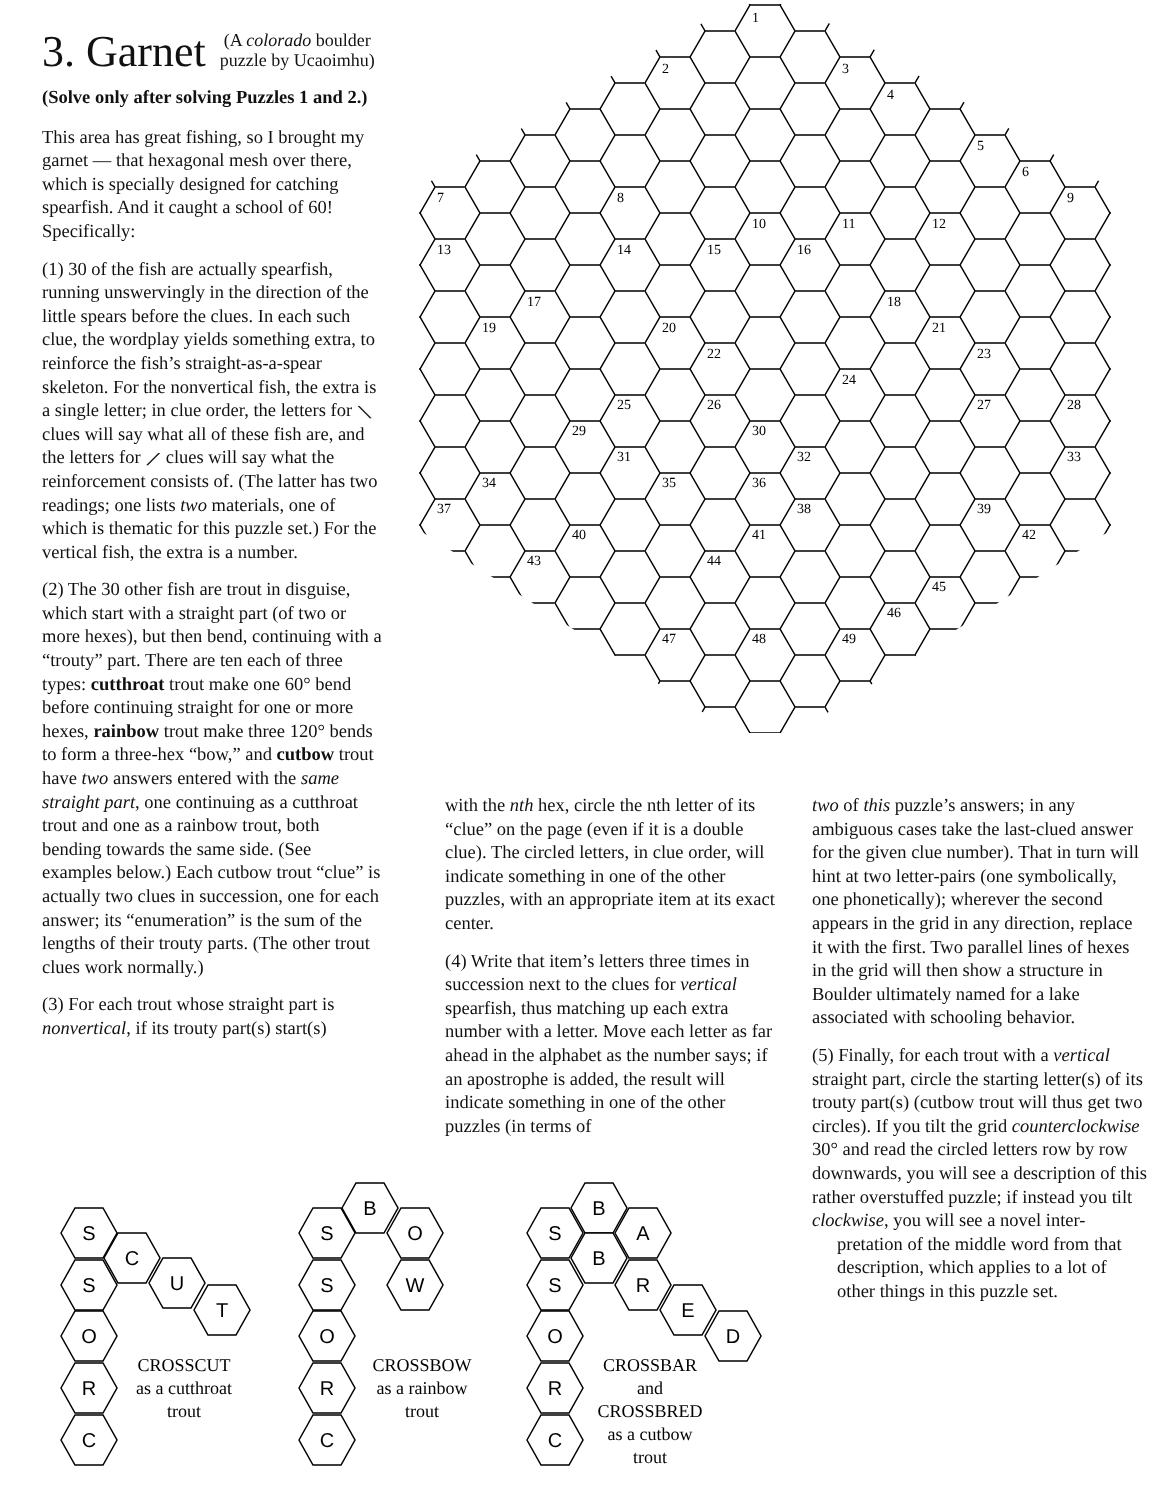3. Garnet
(A colorado boulder
puzzle by Ucaoimhu)
(Solve only after solving Puzzles 1 and 2.)
This area has great fishing, so I brought my garnet — that hexagonal mesh over there, which is specially designed for catching spearfish. And it caught a school of 60! Specifically:
(1) 30 of the fish are actually spearfish, running unswervingly in the direction of the little spears before the clues. In each such clue, the wordplay yields something extra, to reinforce the fish’s straight-as-a-spear skeleton. For the nonvertical fish, the extra is a single letter; in clue order, the letters for ⟍ clues will say what all of these fish are, and the letters for ⟋ clues will say what the reinforcement consists of. (The latter has two readings; one lists two materials, one of which is thematic for this puzzle set.) For the vertical fish, the extra is a number.
(2) The 30 other fish are trout in disguise, which start with a straight part (of two or more hexes), but then bend, continuing with a “trouty” part. There are ten each of three types: cutthroat trout make one 60° bend before continuing straight for one or more hexes, rainbow trout make three 120° bends to form a three-hex “bow,” and cutbow trout have two answers entered with the same straight part, one continuing as a cutthroat trout and one as a rainbow trout, both bending towards the same side. (See examples below.) Each cutbow trout “clue” is actually two clues in succession, one for each answer; its “enumeration” is the sum of the lengths of their trouty parts. (The other trout clues work normally.)
(3) For each trout whose straight part is nonvertical, if its trouty part(s) start(s)
1
2
3
4
5
6
7
8
9
10
11
12
13
14
15
16
17
18
19
20
21
22
23
24
25
26
27
28
29
30
31
32
33
34
35
36
37
38
39
40
41
42
43
44
45
46
47
48
49
with the nth hex, circle the nth letter of its “clue” on the page (even if it is a double clue). The circled letters, in clue order, will indicate something in one of the other puzzles, with an appropriate item at its exact center.
(4) Write that item’s letters three times in succession next to the clues for vertical spearfish, thus matching up each extra number with a letter. Move each letter as far ahead in the alphabet as the number says; if an apostrophe is added, the result will indicate something in one of the other puzzles (in terms of
two of this puzzle’s answers; in any ambiguous cases take the last-clued answer for the given clue number). That in turn will hint at two letter-pairs (one symbolically, one phonetically); wherever the second appears in the grid in any direction, replace it with the first. Two parallel lines of hexes in the grid will then show a structure in Boulder ultimately named for a lake associated with schooling behavior.
(5) Finally, for each trout with a vertical straight part, circle the starting letter(s) of its trouty part(s) (cutbow trout will thus get two circles). If you tilt the grid counterclockwise 30° and read the circled letters row by row downwards, you will see a description of this rather overstuffed puzzle; if instead you tilt clockwise, you will see a novel inter-
pretation of the middle word from that description, which applies to a lot of other things in this puzzle set.
S
C
S
U
T
O
R
C
B
S
O
S
W
O
R
C
B
S
A
B
S
R
E
D
O
R
C
CROSSCUT
as a cutthroat
trout
CROSSBOW
as a rainbow
trout
CROSSBAR
and
CROSSBRED
as a cutbow
trout